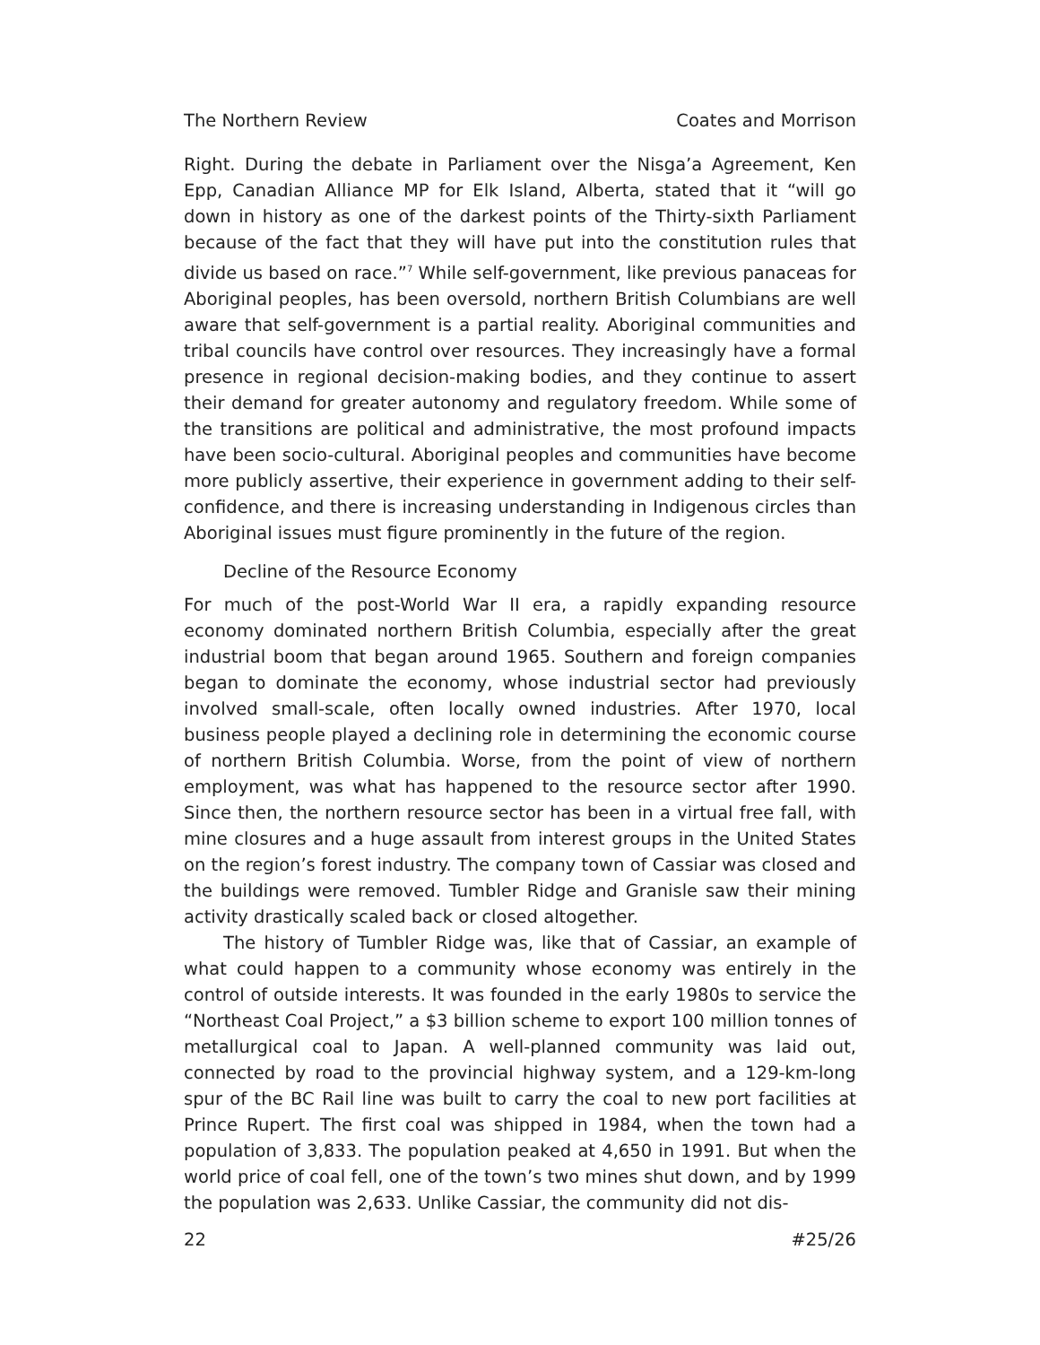The Northern Review Coates and Morrison
Right. During the debate in Parliament over the Nisga’a Agreement, Ken Epp, Canadian Alliance MP for Elk Island, Alberta, stated that it “will go down in history as one of the darkest points of the Thirty-sixth Parliament because of the fact that they will have put into the constitution rules that divide us based on race.”<sup>7</sup> While self-government, like previous panaceas for Aboriginal peoples, has been oversold, northern British Columbians are well aware that self-government is a partial reality. Aboriginal communities and tribal councils have control over resources. They increasingly have a formal presence in regional decision-making bodies, and they continue to assert their demand for greater autonomy and regulatory freedom. While some of the transitions are political and administrative, the most profound impacts have been socio-cultural. Aboriginal peoples and communities have become more publicly assertive, their experience in government adding to their self-confidence, and there is increasing understanding in Indigenous circles than Aboriginal issues must figure prominently in the future of the region.
Decline of the Resource Economy
For much of the post-World War II era, a rapidly expanding resource economy dominated northern British Columbia, especially after the great industrial boom that began around 1965. Southern and foreign companies began to dominate the economy, whose industrial sector had previously involved small-scale, often locally owned industries. After 1970, local business people played a declining role in determining the economic course of northern British Columbia. Worse, from the point of view of northern employment, was what has happened to the resource sector after 1990. Since then, the northern resource sector has been in a virtual free fall, with mine closures and a huge assault from interest groups in the United States on the region’s forest industry. The company town of Cassiar was closed and the buildings were removed. Tumbler Ridge and Granisle saw their mining activity drastically scaled back or closed altogether.
The history of Tumbler Ridge was, like that of Cassiar, an example of what could happen to a community whose economy was entirely in the control of outside interests. It was founded in the early 1980s to service the “Northeast Coal Project,” a $3 billion scheme to export 100 million tonnes of metallurgical coal to Japan. A well-planned community was laid out, connected by road to the provincial highway system, and a 129-km-long spur of the BC Rail line was built to carry the coal to new port facilities at Prince Rupert. The first coal was shipped in 1984, when the town had a population of 3,833. The population peaked at 4,650 in 1991. But when the world price of coal fell, one of the town’s two mines shut down, and by 1999 the population was 2,633. Unlike Cassiar, the community did not dis-
22 #25/26